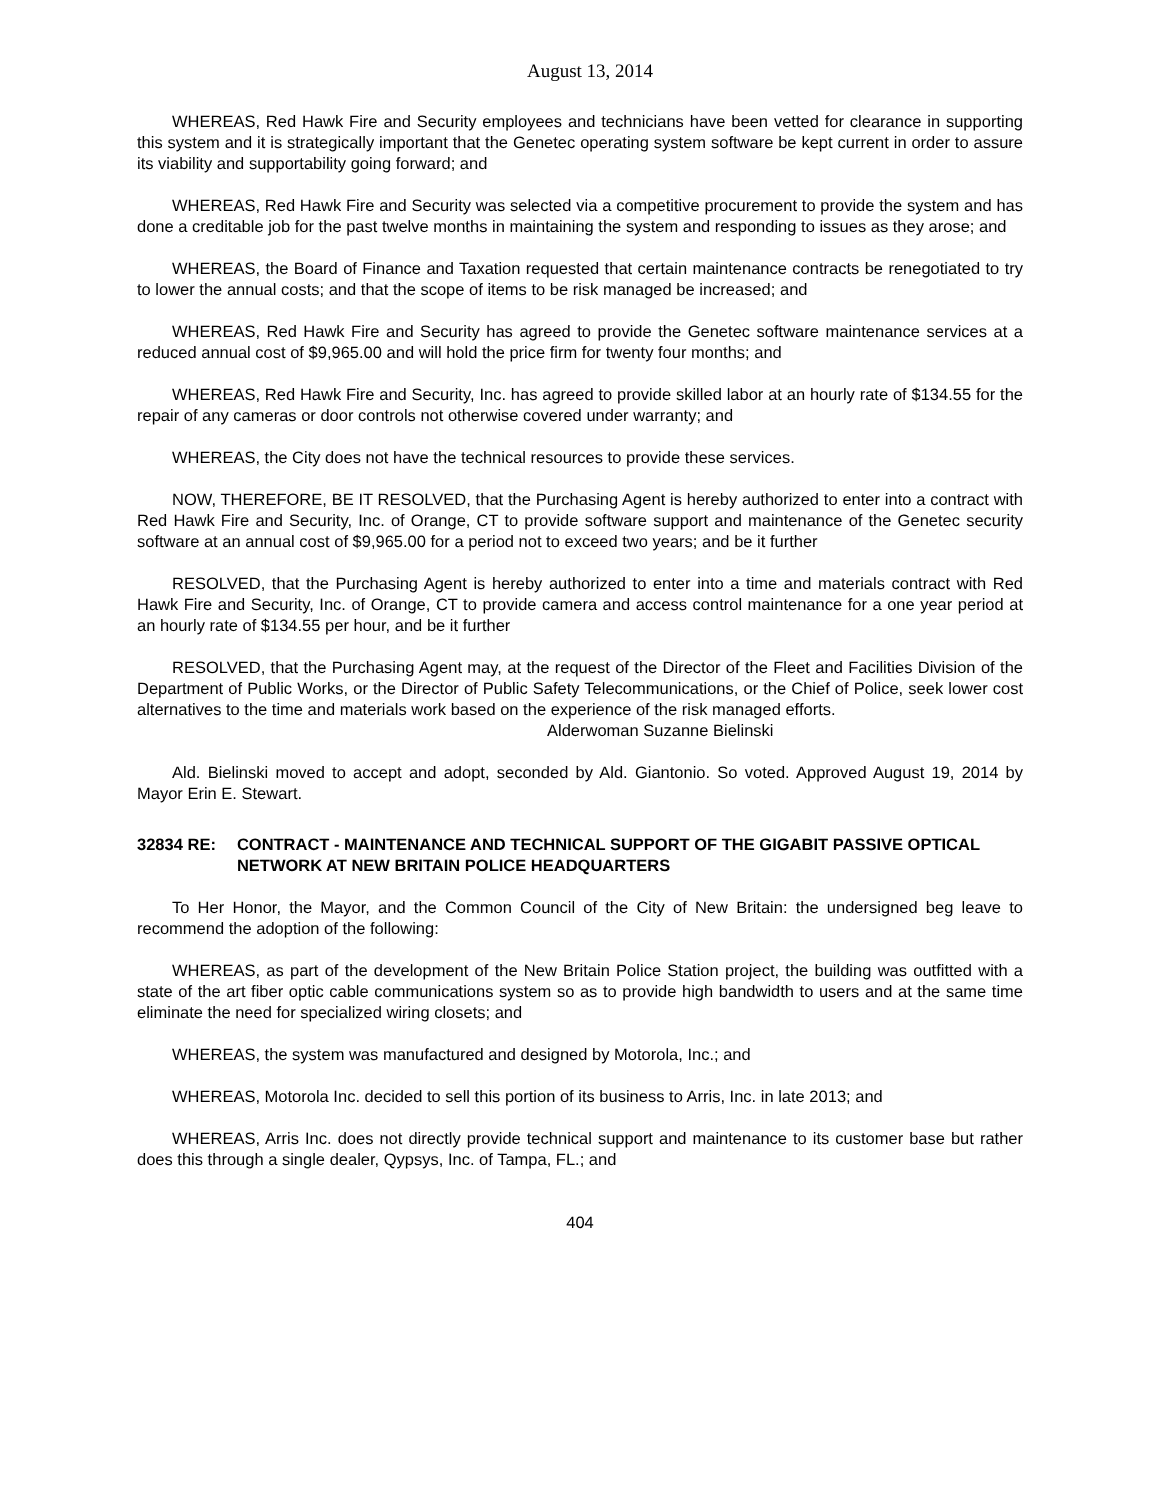August 13, 2014
WHEREAS, Red Hawk Fire and Security employees and technicians have been vetted for clearance in supporting this system and it is strategically important that the Genetec operating system software be kept current in order to assure its viability and supportability going forward; and
WHEREAS, Red Hawk Fire and Security was selected via a competitive procurement to provide the system and has done a creditable job for the past twelve months in maintaining the system and responding to issues as they arose; and
WHEREAS, the Board of Finance and Taxation requested that certain maintenance contracts be renegotiated to try to lower the annual costs; and that the scope of items to be risk managed be increased; and
WHEREAS, Red Hawk Fire and Security has agreed to provide the Genetec software maintenance services at a reduced annual cost of $9,965.00 and will hold the price firm for twenty four months; and
WHEREAS, Red Hawk Fire and Security, Inc. has agreed to provide skilled labor at an hourly rate of $134.55 for the repair of any cameras or door controls not otherwise covered under warranty; and
WHEREAS, the City does not have the technical resources to provide these services.
NOW, THEREFORE, BE IT RESOLVED, that the Purchasing Agent is hereby authorized to enter into a contract with Red Hawk Fire and Security, Inc. of Orange, CT to provide software support and maintenance of the Genetec security software at an annual cost of $9,965.00 for a period not to exceed two years; and be it further
RESOLVED, that the Purchasing Agent is hereby authorized to enter into a time and materials contract with Red Hawk Fire and Security, Inc. of Orange, CT to provide camera and access control maintenance for a one year period at an hourly rate of $134.55 per hour, and be it further
RESOLVED, that the Purchasing Agent may, at the request of the Director of the Fleet and Facilities Division of the Department of Public Works, or the Director of Public Safety Telecommunications, or the Chief of Police, seek lower cost alternatives to the time and materials work based on the experience of the risk managed efforts.
Alderwoman Suzanne Bielinski
Ald. Bielinski moved to accept and adopt, seconded by Ald. Giantonio. So voted. Approved August 19, 2014 by Mayor Erin E. Stewart.
32834 RE: CONTRACT - MAINTENANCE AND TECHNICAL SUPPORT OF THE GIGABIT PASSIVE OPTICAL NETWORK AT NEW BRITAIN POLICE HEADQUARTERS
To Her Honor, the Mayor, and the Common Council of the City of New Britain: the undersigned beg leave to recommend the adoption of the following:
WHEREAS, as part of the development of the New Britain Police Station project, the building was outfitted with a state of the art fiber optic cable communications system so as to provide high bandwidth to users and at the same time eliminate the need for specialized wiring closets; and
WHEREAS, the system was manufactured and designed by Motorola, Inc.; and
WHEREAS, Motorola Inc. decided to sell this portion of its business to Arris, Inc. in late 2013; and
WHEREAS, Arris Inc. does not directly provide technical support and maintenance to its customer base but rather does this through a single dealer, Qypsys, Inc. of Tampa, FL.; and
404